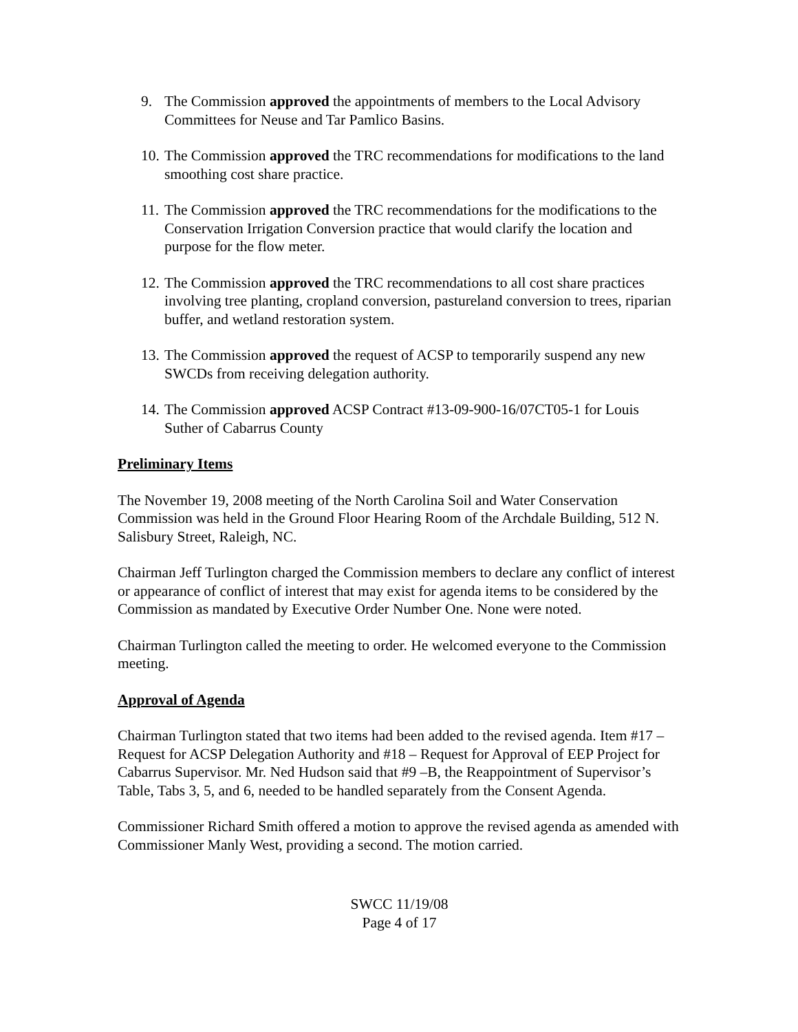9. The Commission approved the appointments of members to the Local Advisory Committees for Neuse and Tar Pamlico Basins.
10. The Commission approved the TRC recommendations for modifications to the land smoothing cost share practice.
11. The Commission approved the TRC recommendations for the modifications to the Conservation Irrigation Conversion practice that would clarify the location and purpose for the flow meter.
12. The Commission approved the TRC recommendations to all cost share practices involving tree planting, cropland conversion, pastureland conversion to trees, riparian buffer, and wetland restoration system.
13. The Commission approved the request of ACSP to temporarily suspend any new SWCDs from receiving delegation authority.
14. The Commission approved ACSP Contract #13-09-900-16/07CT05-1 for Louis Suther of Cabarrus County
Preliminary Items
The November 19, 2008 meeting of the North Carolina Soil and Water Conservation Commission was held in the Ground Floor Hearing Room of the Archdale Building, 512 N. Salisbury Street, Raleigh, NC.
Chairman Jeff Turlington charged the Commission members to declare any conflict of interest or appearance of conflict of interest that may exist for agenda items to be considered by the Commission as mandated by Executive Order Number One. None were noted.
Chairman Turlington called the meeting to order. He welcomed everyone to the Commission meeting.
Approval of Agenda
Chairman Turlington stated that two items had been added to the revised agenda. Item #17 – Request for ACSP Delegation Authority and #18 – Request for Approval of EEP Project for Cabarrus Supervisor. Mr. Ned Hudson said that #9 –B, the Reappointment of Supervisor’s Table, Tabs 3, 5, and 6, needed to be handled separately from the Consent Agenda.
Commissioner Richard Smith offered a motion to approve the revised agenda as amended with Commissioner Manly West, providing a second. The motion carried.
SWCC 11/19/08
Page 4 of 17